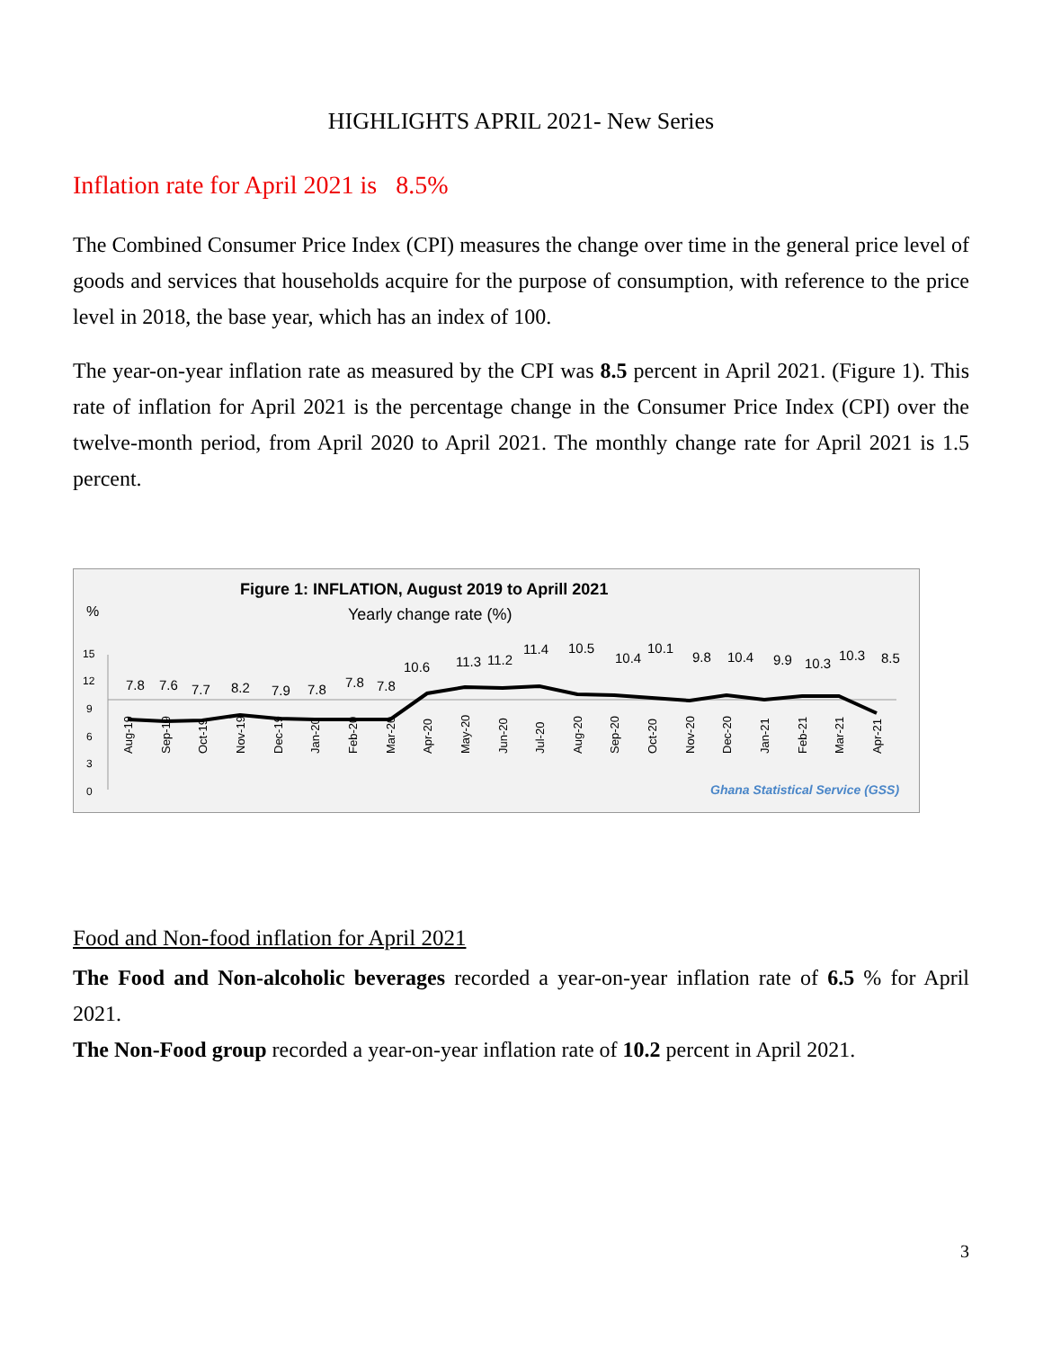HIGHLIGHTS APRIL 2021- New Series
Inflation rate for April 2021 is 8.5%
The Combined Consumer Price Index (CPI) measures the change over time in the general price level of goods and services that households acquire for the purpose of consumption, with reference to the price level in 2018, the base year, which has an index of 100.
The year-on-year inflation rate as measured by the CPI was 8.5 percent in April 2021. (Figure 1). This rate of inflation for April 2021 is the percentage change in the Consumer Price Index (CPI) over the twelve-month period, from April 2020 to April 2021. The monthly change rate for April 2021 is 1.5 percent.
Figure 1: INFLATION, August 2019 to Aprill 2021
Yearly change rate (%)
%
15
12
9
6
3
0
7.8
7.6
7.7
8.2
7.9
7.8
7.8
7.8
10.6
11.3
11.2
11.4
10.5
10.4
10.1
9.8
10.4
9.9
10.3
10.3
8.5
Aug-19
Sep-19
Oct-19
Nov-19
Dec-19
Jan-20
Feb-20
Mar-20
Apr-20
May-20
Jun-20
Jul-20
Aug-20
Sep-20
Oct-20
Nov-20
Dec-20
Jan-21
Feb-21
Mar-21
Apr-21
Ghana Statistical Service (GSS)
Food and Non-food inflation for April 2021
The Food and Non-alcoholic beverages recorded a year-on-year inflation rate of 6.5 % for April 2021.
The Non-Food group recorded a year-on-year inflation rate of 10.2 percent in April 2021.
3